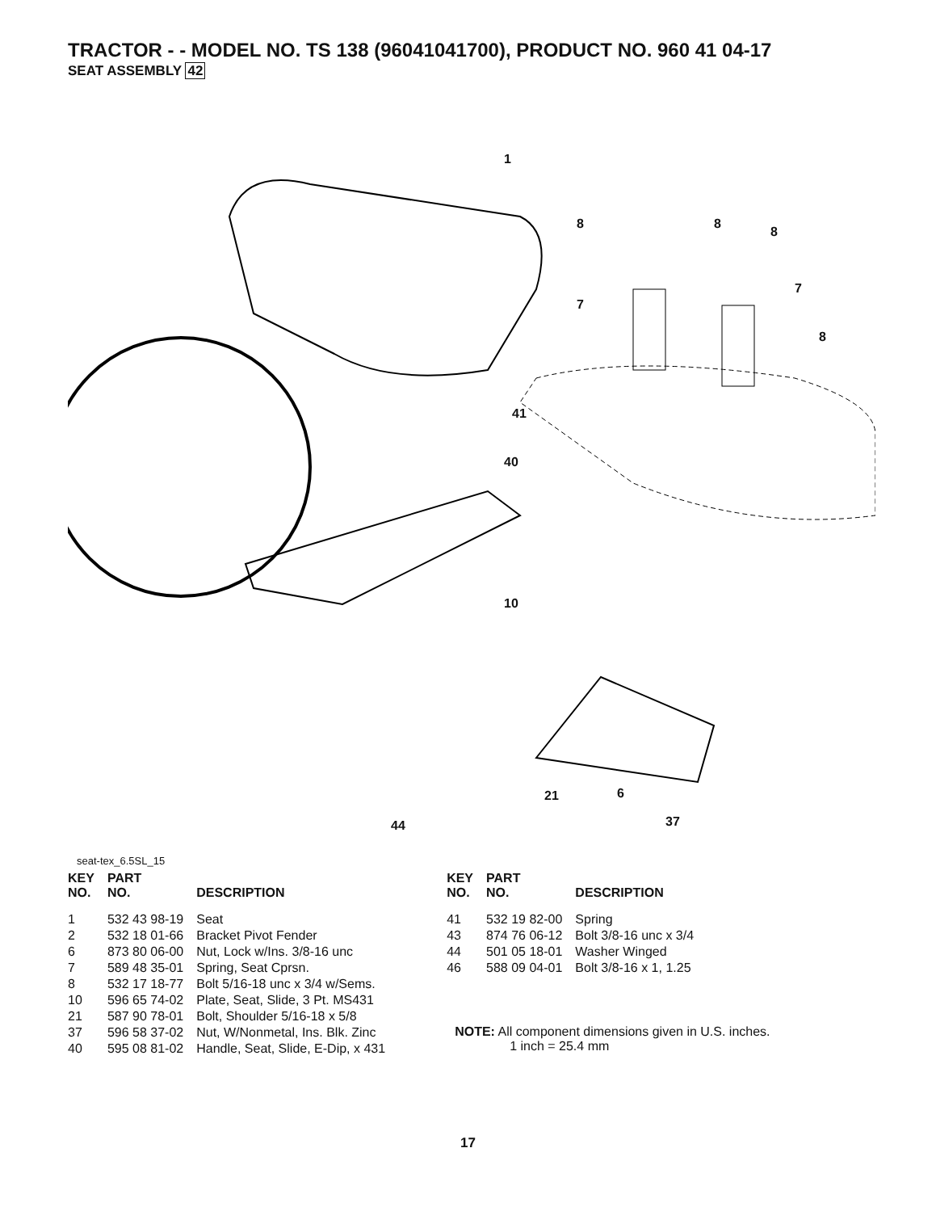TRACTOR - - MODEL NO. TS 138 (96041041700), PRODUCT NO. 960 41 04-17
SEAT ASSEMBLY 42
1
8 8
8
7
7
8
41
40
10
21 6
44 37
seat-tex_6.5SL_15
| KEY NO. | PART NO. | DESCRIPTION |
| --- | --- | --- |
| 1 | 532 43 98-19 | Seat |
| 2 | 532 18 01-66 | Bracket Pivot Fender |
| 6 | 873 80 06-00 | Nut, Lock w/Ins. 3/8-16 unc |
| 7 | 589 48 35-01 | Spring, Seat Cprsn. |
| 8 | 532 17 18-77 | Bolt 5/16-18 unc x 3/4 w/Sems. |
| 10 | 596 65 74-02 | Plate, Seat, Slide, 3 Pt. MS431 |
| 21 | 587 90 78-01 | Bolt, Shoulder 5/16-18 x 5/8 |
| 37 | 596 58 37-02 | Nut, W/Nonmetal, Ins. Blk. Zinc |
| 40 | 595 08 81-02 | Handle, Seat, Slide, E-Dip, x 431 |
| KEY NO. | PART NO. | DESCRIPTION |
| --- | --- | --- |
| 41 | 532 19 82-00 | Spring |
| 43 | 874 76 06-12 | Bolt 3/8-16 unc x 3/4 |
| 44 | 501 05 18-01 | Washer Winged |
| 46 | 588 09 04-01 | Bolt 3/8-16 x 1, 1.25 |
NOTE: All component dimensions given in U.S. inches.
1 inch = 25.4 mm
17